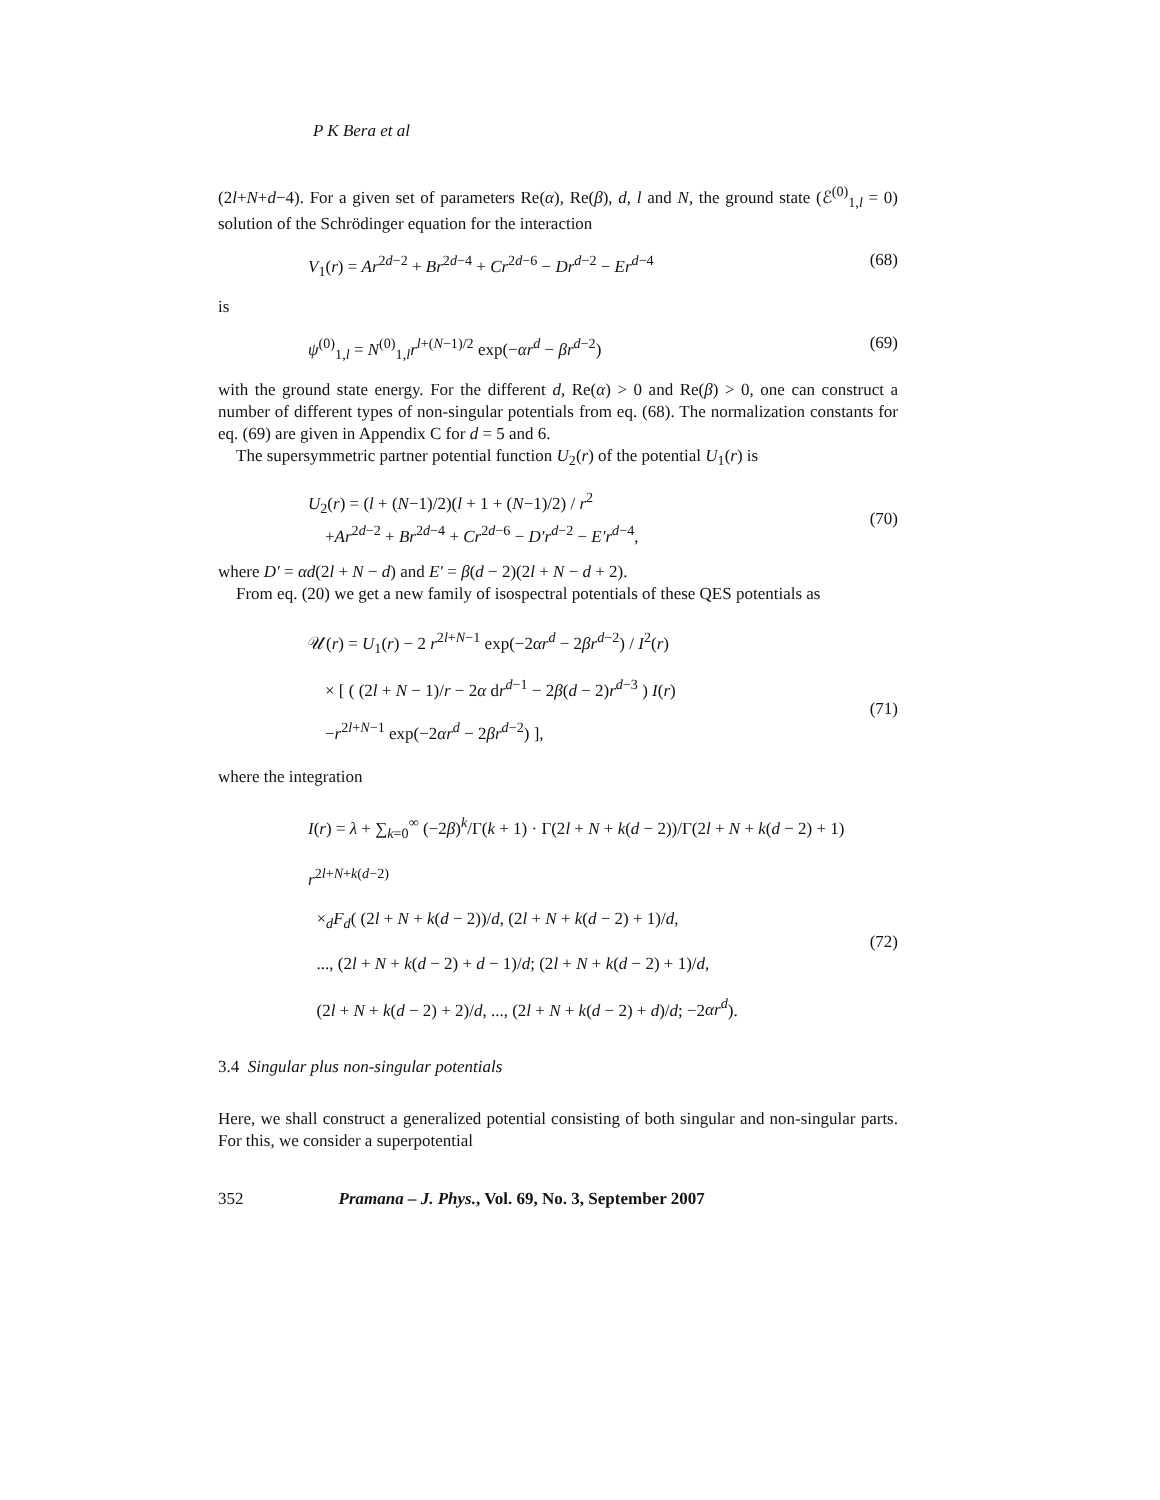P K Bera et al
(2l+N+d−4). For a given set of parameters Re(α), Re(β), d, l and N, the ground state (ℰ<sup>(0)</sup><sub>1,l</sub> = 0) solution of the Schrödinger equation for the interaction
V<sub>1</sub>(r) = Ar<sup>2d−2</sup> + Br<sup>2d−4</sup> + Cr<sup>2d−6</sup> − Dr<sup>d−2</sup> − Er<sup>d−4</sup> (68)
is
ψ<sup>(0)</sup><sub>1,l</sub> = N<sup>(0)</sup><sub>1,l</sub>r<sup>l+(N−1)/2</sup> exp(−αr<sup>d</sup> − βr<sup>d−2</sup>) (69)
with the ground state energy. For the different d, Re(α) > 0 and Re(β) > 0, one can construct a number of different types of non-singular potentials from eq. (68). The normalization constants for eq. (69) are given in Appendix C for d = 5 and 6.
The supersymmetric partner potential function U<sub>2</sub>(r) of the potential U<sub>1</sub>(r) is
U<sub>2</sub>(r) = (l + (N−1)/2)(l + 1 + (N−1)/2) / r<sup>2</sup>
+Ar<sup>2d−2</sup> + Br<sup>2d−4</sup> + Cr<sup>2d−6</sup> − D′r<sup>d−2</sup> − E′r<sup>d−4</sup>,
(70)
where D′ = αd(2l + N − d) and E′ = β(d − 2)(2l + N − d + 2).
From eq. (20) we get a new family of isospectral potentials of these QES potentials as
𝒰(r) = U<sub>1</sub>(r) − 2 r<sup>2l+N−1</sup> exp(−2αr<sup>d</sup> − 2βr<sup>d−2</sup>) / I<sup>2</sup>(r)
× [ ( (2l + N − 1)/r − 2α dr<sup>d−1</sup> − 2β(d − 2)r<sup>d−3</sup> ) I(r)
−r<sup>2l+N−1</sup> exp(−2αr<sup>d</sup> − 2βr<sup>d−2</sup>) ],
(71)
where the integration
I(r) = λ + ∑<sub>k=0</sub><sup>∞</sup> (−2β)<sup>k</sup>/Γ(k + 1) · Γ(2l + N + k(d − 2))/Γ(2l + N + k(d − 2) + 1) r<sup>2l+N+k(d−2)</sup>
×<sub>d</sub>F<sub>d</sub>( (2l + N + k(d − 2))/d, (2l + N + k(d − 2) + 1)/d,
..., (2l + N + k(d − 2) + d − 1)/d; (2l + N + k(d − 2) + 1)/d,
(2l + N + k(d − 2) + 2)/d, ..., (2l + N + k(d − 2) + d)/d; −2αr<sup>d</sup>).
(72)
3.4 Singular plus non-singular potentials
Here, we shall construct a generalized potential consisting of both singular and non-singular parts. For this, we consider a superpotential
352 Pramana – J. Phys., Vol. 69, No. 3, September 2007